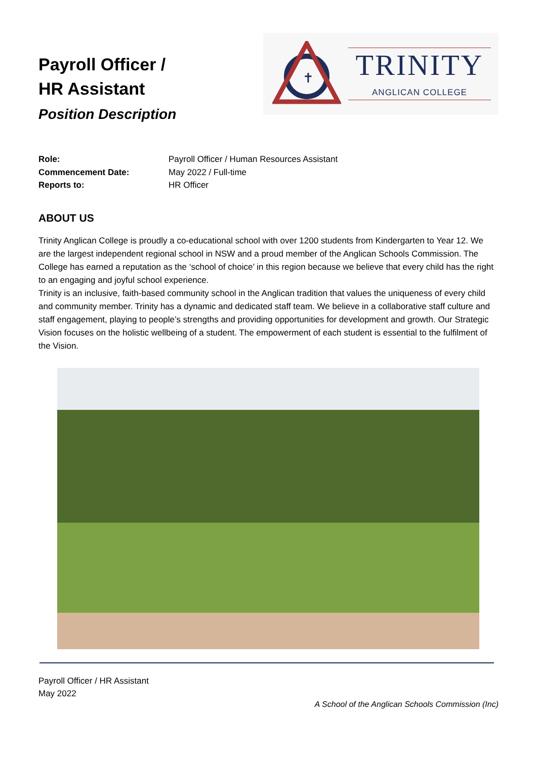Payroll Officer /
HR Assistant
Position Description
✝
TRINITY
ANGLICAN COLLEGE
Role: Payroll Officer / Human Resources Assistant
Commencement Date: May 2022 / Full-time
Reports to: HR Officer
ABOUT US
Trinity Anglican College is proudly a co-educational school with over 1200 students from Kindergarten to Year 12. We are the largest independent regional school in NSW and a proud member of the Anglican Schools Commission. The College has earned a reputation as the ‘school of choice’ in this region because we believe that every child has the right to an engaging and joyful school experience.
Trinity is an inclusive, faith-based community school in the Anglican tradition that values the uniqueness of every child and community member. Trinity has a dynamic and dedicated staff team. We believe in a collaborative staff culture and staff engagement, playing to people’s strengths and providing opportunities for development and growth. Our Strategic Vision focuses on the holistic wellbeing of a student. The empowerment of each student is essential to the fulfilment of the Vision.
Payroll Officer / HR Assistant
May 2022
A School of the Anglican Schools Commission (Inc)